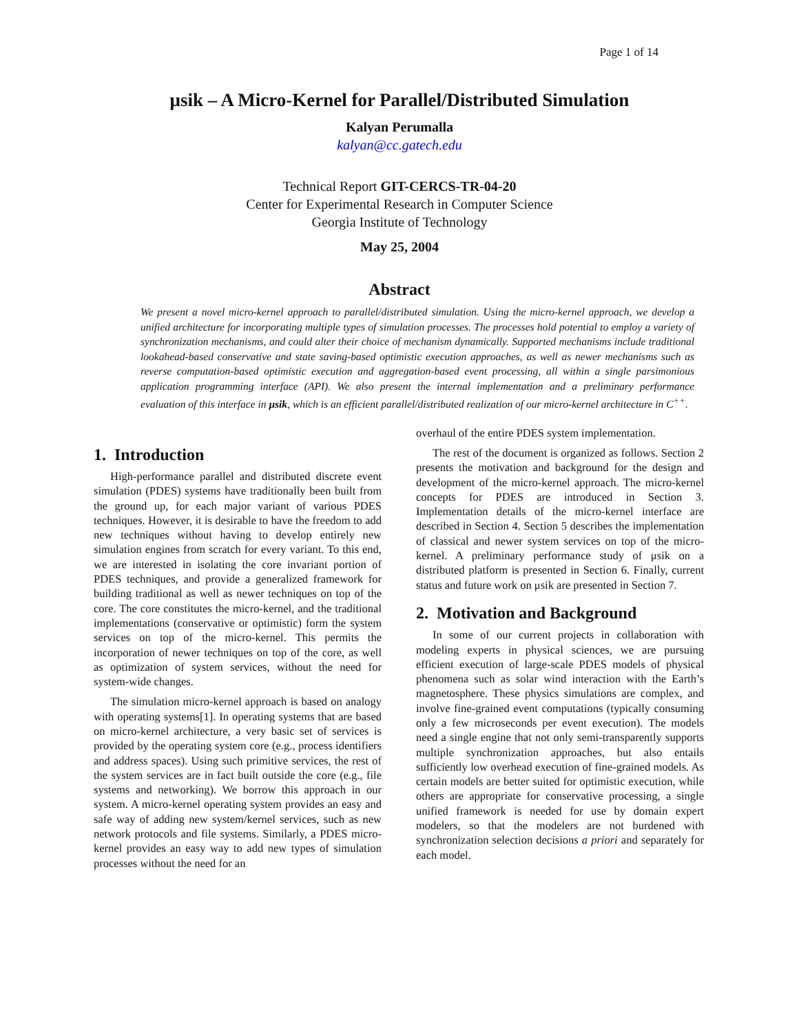Page 1 of 14
μsik – A Micro-Kernel for Parallel/Distributed Simulation
Kalyan Perumalla
kalyan@cc.gatech.edu
Technical Report GIT-CERCS-TR-04-20
Center for Experimental Research in Computer Science
Georgia Institute of Technology
May 25, 2004
Abstract
We present a novel micro-kernel approach to parallel/distributed simulation. Using the micro-kernel approach, we develop a unified architecture for incorporating multiple types of simulation processes. The processes hold potential to employ a variety of synchronization mechanisms, and could alter their choice of mechanism dynamically. Supported mechanisms include traditional lookahead-based conservative and state saving-based optimistic execution approaches, as well as newer mechanisms such as reverse computation-based optimistic execution and aggregation-based event processing, all within a single parsimonious application programming interface (API). We also present the internal implementation and a preliminary performance evaluation of this interface in μsik, which is an efficient parallel/distributed realization of our micro-kernel architecture in C<sup>++</sup>.
1. Introduction
High-performance parallel and distributed discrete event simulation (PDES) systems have traditionally been built from the ground up, for each major variant of various PDES techniques. However, it is desirable to have the freedom to add new techniques without having to develop entirely new simulation engines from scratch for every variant. To this end, we are interested in isolating the core invariant portion of PDES techniques, and provide a generalized framework for building traditional as well as newer techniques on top of the core. The core constitutes the micro-kernel, and the traditional implementations (conservative or optimistic) form the system services on top of the micro-kernel. This permits the incorporation of newer techniques on top of the core, as well as optimization of system services, without the need for system-wide changes.
The simulation micro-kernel approach is based on analogy with operating systems[1]. In operating systems that are based on micro-kernel architecture, a very basic set of services is provided by the operating system core (e.g., process identifiers and address spaces). Using such primitive services, the rest of the system services are in fact built outside the core (e.g., file systems and networking). We borrow this approach in our system. A micro-kernel operating system provides an easy and safe way of adding new system/kernel services, such as new network protocols and file systems. Similarly, a PDES micro-kernel provides an easy way to add new types of simulation processes without the need for an
overhaul of the entire PDES system implementation.
The rest of the document is organized as follows. Section 2 presents the motivation and background for the design and development of the micro-kernel approach. The micro-kernel concepts for PDES are introduced in Section 3. Implementation details of the micro-kernel interface are described in Section 4. Section 5 describes the implementation of classical and newer system services on top of the micro-kernel. A preliminary performance study of μsik on a distributed platform is presented in Section 6. Finally, current status and future work on μsik are presented in Section 7.
2. Motivation and Background
In some of our current projects in collaboration with modeling experts in physical sciences, we are pursuing efficient execution of large-scale PDES models of physical phenomena such as solar wind interaction with the Earth’s magnetosphere. These physics simulations are complex, and involve fine-grained event computations (typically consuming only a few microseconds per event execution). The models need a single engine that not only semi-transparently supports multiple synchronization approaches, but also entails sufficiently low overhead execution of fine-grained models. As certain models are better suited for optimistic execution, while others are appropriate for conservative processing, a single unified framework is needed for use by domain expert modelers, so that the modelers are not burdened with synchronization selection decisions a priori and separately for each model.